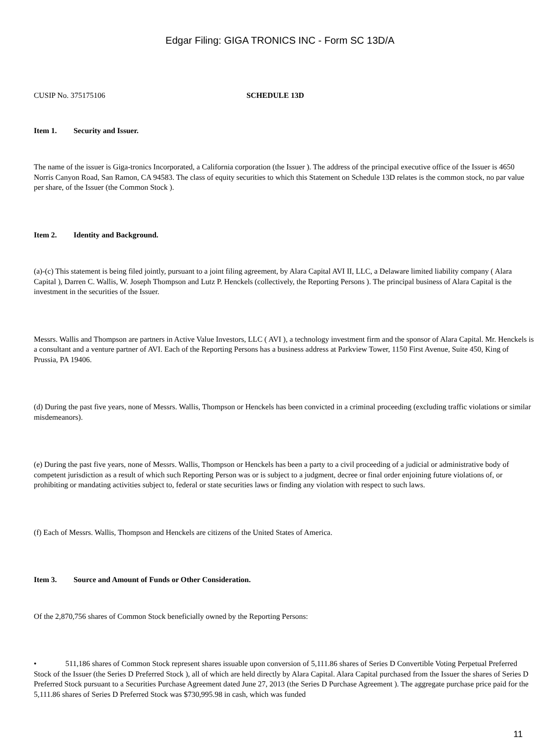Edgar Filing: GIGA TRONICS INC - Form SC 13D/A
CUSIP No. 375175106 SCHEDULE 13D
Item 1. Security and Issuer.
The name of the issuer is Giga-tronics Incorporated, a California corporation (the Issuer ). The address of the principal executive office of the Issuer is 4650 Norris Canyon Road, San Ramon, CA 94583. The class of equity securities to which this Statement on Schedule 13D relates is the common stock, no par value per share, of the Issuer (the Common Stock ).
Item 2. Identity and Background.
(a)-(c) This statement is being filed jointly, pursuant to a joint filing agreement, by Alara Capital AVI II, LLC, a Delaware limited liability company ( Alara Capital ), Darren C. Wallis, W. Joseph Thompson and Lutz P. Henckels (collectively, the Reporting Persons ). The principal business of Alara Capital is the investment in the securities of the Issuer.
Messrs. Wallis and Thompson are partners in Active Value Investors, LLC ( AVI ), a technology investment firm and the sponsor of Alara Capital. Mr. Henckels is a consultant and a venture partner of AVI. Each of the Reporting Persons has a business address at Parkview Tower, 1150 First Avenue, Suite 450, King of Prussia, PA 19406.
(d) During the past five years, none of Messrs. Wallis, Thompson or Henckels has been convicted in a criminal proceeding (excluding traffic violations or similar misdemeanors).
(e) During the past five years, none of Messrs. Wallis, Thompson or Henckels has been a party to a civil proceeding of a judicial or administrative body of competent jurisdiction as a result of which such Reporting Person was or is subject to a judgment, decree or final order enjoining future violations of, or prohibiting or mandating activities subject to, federal or state securities laws or finding any violation with respect to such laws.
(f) Each of Messrs. Wallis, Thompson and Henckels are citizens of the United States of America.
Item 3. Source and Amount of Funds or Other Consideration.
Of the 2,870,756 shares of Common Stock beneficially owned by the Reporting Persons:
• 511,186 shares of Common Stock represent shares issuable upon conversion of 5,111.86 shares of Series D Convertible Voting Perpetual Preferred Stock of the Issuer (the Series D Preferred Stock ), all of which are held directly by Alara Capital. Alara Capital purchased from the Issuer the shares of Series D Preferred Stock pursuant to a Securities Purchase Agreement dated June 27, 2013 (the Series D Purchase Agreement ). The aggregate purchase price paid for the 5,111.86 shares of Series D Preferred Stock was $730,995.98 in cash, which was funded
11